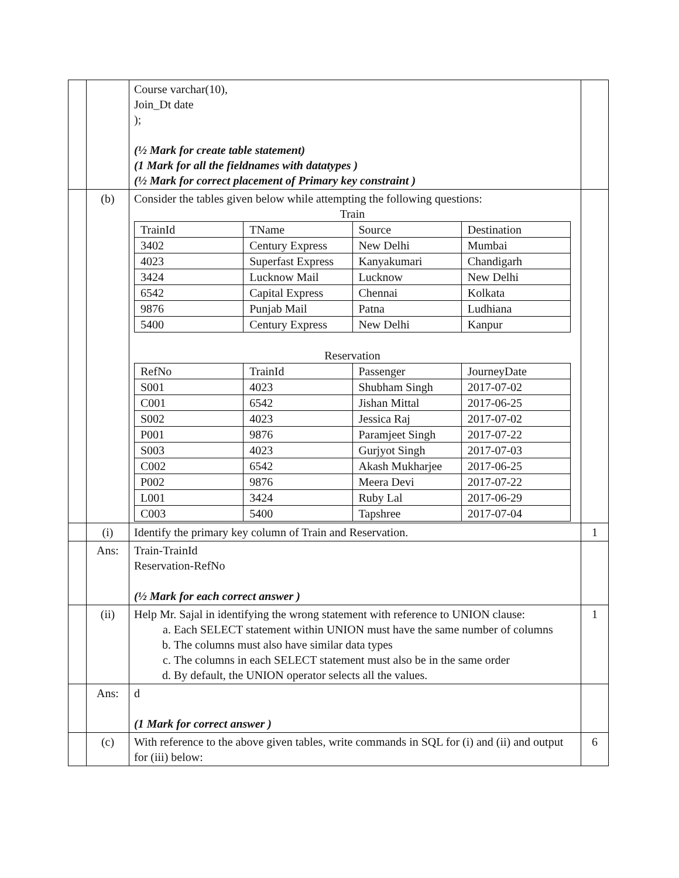| | | Course varchar(10), Join_Dt date ); (½ Mark for create table statement) (1 Mark for all the fieldnames with datatypes ) (½ Mark for correct placement of Primary key constraint ) | |
| | (b) | Consider the tables given below while attempting the following questions: Train / TrainId / TName / Source / Destination / / 3402 / Century Express / New Delhi / Mumbai / / 4023 / Superfast Express / Kanyakumari / Chandigarh / / 3424 / Lucknow Mail / Lucknow / New Delhi / / 6542 / Capital Express / Chennai / Kolkata / / 9876 / Punjab Mail / Patna / Ludhiana / / 5400 / Century Express / New Delhi / Kanpur / Reservation / RefNo / TrainId / Passenger / JourneyDate / / S001 / 4023 / Shubham Singh / 2017-07-02 / / C001 / 6542 / Jishan Mittal / 2017-06-25 / / S002 / 4023 / Jessica Raj / 2017-07-02 / / P001 / 9876 / Paramjeet Singh / 2017-07-22 / / S003 / 4023 / Gurjyot Singh / 2017-07-03 / / C002 / 6542 / Akash Mukharjee / 2017-06-25 / / P002 / 9876 / Meera Devi / 2017-07-22 / / L001 / 3424 / Ruby Lal / 2017-06-29 / / C003 / 5400 / Tapshree / 2017-07-04 / | |
| | (i) | Identify the primary key column of Train and Reservation. | 1 |
| | Ans: | Train-TrainId Reservation-RefNo (½ Mark for each correct answer ) | |
| | (ii) | Help Mr. Sajal in identifying the wrong statement with reference to UNION clause: a. Each SELECT statement within UNION must have the same number of columns b. The columns must also have similar data types c. The columns in each SELECT statement must also be in the same order d. By default, the UNION operator selects all the values. | 1 |
| | Ans: | d (1 Mark for correct answer ) | |
| | (c) | With reference to the above given tables, write commands in SQL for (i) and (ii) and output for (iii) below: | 6 |